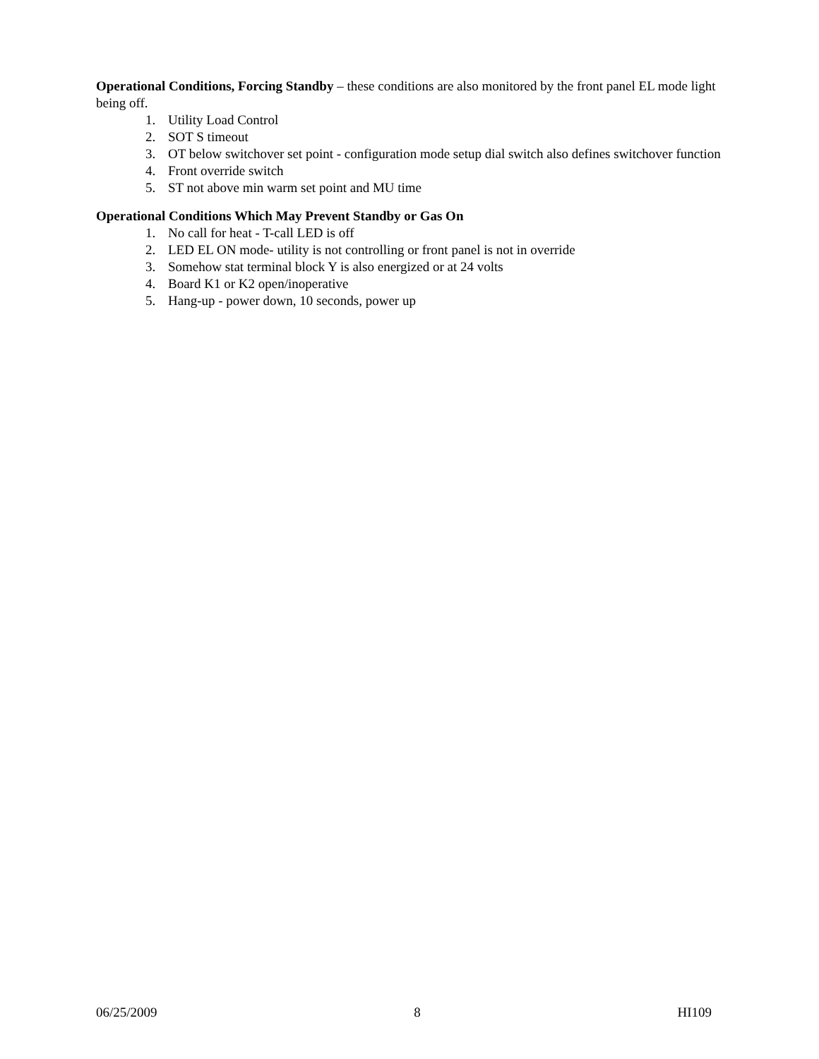Operational Conditions, Forcing Standby – these conditions are also monitored by the front panel EL mode light being off.
1. Utility Load Control
2. SOT S timeout
3. OT below switchover set point - configuration mode setup dial switch also defines switchover function
4. Front override switch
5. ST not above min warm set point and MU time
Operational Conditions Which May Prevent Standby or Gas On
1. No call for heat - T-call LED is off
2. LED EL ON mode- utility is not controlling or front panel is not in override
3. Somehow stat terminal block Y is also energized or at 24 volts
4. Board K1 or K2 open/inoperative
5. Hang-up - power down, 10 seconds, power up
06/25/2009 8 HI109